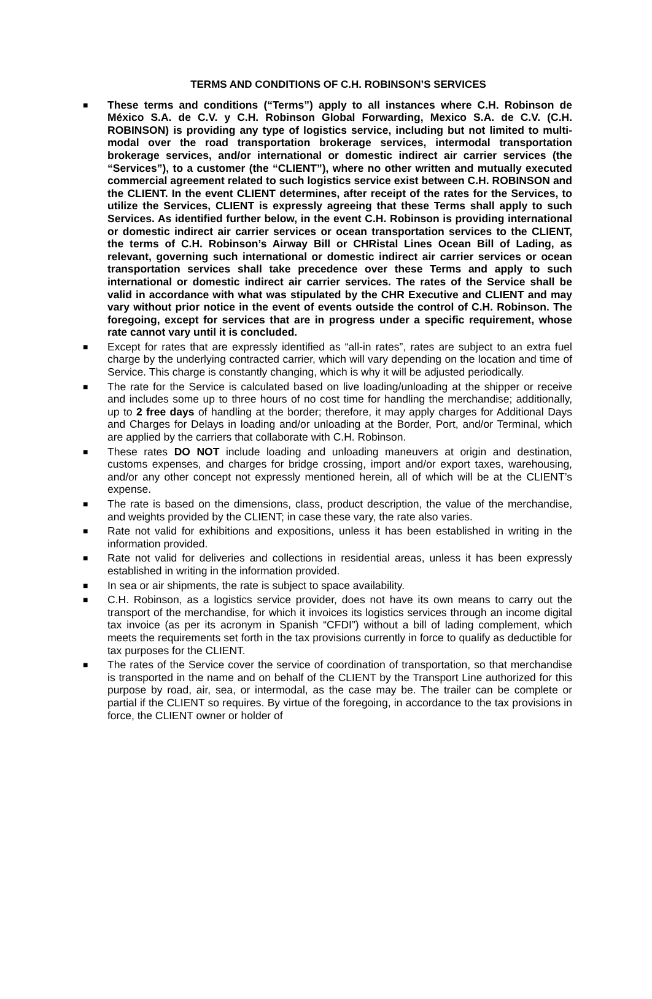TERMS AND CONDITIONS OF C.H. ROBINSON’S SERVICES
■ These terms and conditions (“Terms”) apply to all instances where C.H. Robinson de México S.A. de C.V. y C.H. Robinson Global Forwarding, Mexico S.A. de C.V. (C.H. ROBINSON) is providing any type of logistics service, including but not limited to multi-modal over the road transportation brokerage services, intermodal transportation brokerage services, and/or international or domestic indirect air carrier services (the “Services”), to a customer (the “CLIENT”), where no other written and mutually executed commercial agreement related to such logistics service exist between C.H. ROBINSON and the CLIENT. In the event CLIENT determines, after receipt of the rates for the Services, to utilize the Services, CLIENT is expressly agreeing that these Terms shall apply to such Services. As identified further below, in the event C.H. Robinson is providing international or domestic indirect air carrier services or ocean transportation services to the CLIENT, the terms of C.H. Robinson’s Airway Bill or CHRistal Lines Ocean Bill of Lading, as relevant, governing such international or domestic indirect air carrier services or ocean transportation services shall take precedence over these Terms and apply to such international or domestic indirect air carrier services. The rates of the Service shall be valid in accordance with what was stipulated by the CHR Executive and CLIENT and may vary without prior notice in the event of events outside the control of C.H. Robinson. The foregoing, except for services that are in progress under a specific requirement, whose rate cannot vary until it is concluded.
■ Except for rates that are expressly identified as “all-in rates”, rates are subject to an extra fuel charge by the underlying contracted carrier, which will vary depending on the location and time of Service. This charge is constantly changing, which is why it will be adjusted periodically.
■ The rate for the Service is calculated based on live loading/unloading at the shipper or receive and includes some up to three hours of no cost time for handling the merchandise; additionally, up to 2 free days of handling at the border; therefore, it may apply charges for Additional Days and Charges for Delays in loading and/or unloading at the Border, Port, and/or Terminal, which are applied by the carriers that collaborate with C.H. Robinson.
■ These rates DO NOT include loading and unloading maneuvers at origin and destination, customs expenses, and charges for bridge crossing, import and/or export taxes, warehousing, and/or any other concept not expressly mentioned herein, all of which will be at the CLIENT’s expense.
■ The rate is based on the dimensions, class, product description, the value of the merchandise, and weights provided by the CLIENT; in case these vary, the rate also varies.
■ Rate not valid for exhibitions and expositions, unless it has been established in writing in the information provided.
■ Rate not valid for deliveries and collections in residential areas, unless it has been expressly established in writing in the information provided.
■ In sea or air shipments, the rate is subject to space availability.
■ C.H. Robinson, as a logistics service provider, does not have its own means to carry out the transport of the merchandise, for which it invoices its logistics services through an income digital tax invoice (as per its acronym in Spanish “CFDI”) without a bill of lading complement, which meets the requirements set forth in the tax provisions currently in force to qualify as deductible for tax purposes for the CLIENT.
■ The rates of the Service cover the service of coordination of transportation, so that merchandise is transported in the name and on behalf of the CLIENT by the Transport Line authorized for this purpose by road, air, sea, or intermodal, as the case may be. The trailer can be complete or partial if the CLIENT so requires. By virtue of the foregoing, in accordance to the tax provisions in force, the CLIENT owner or holder of